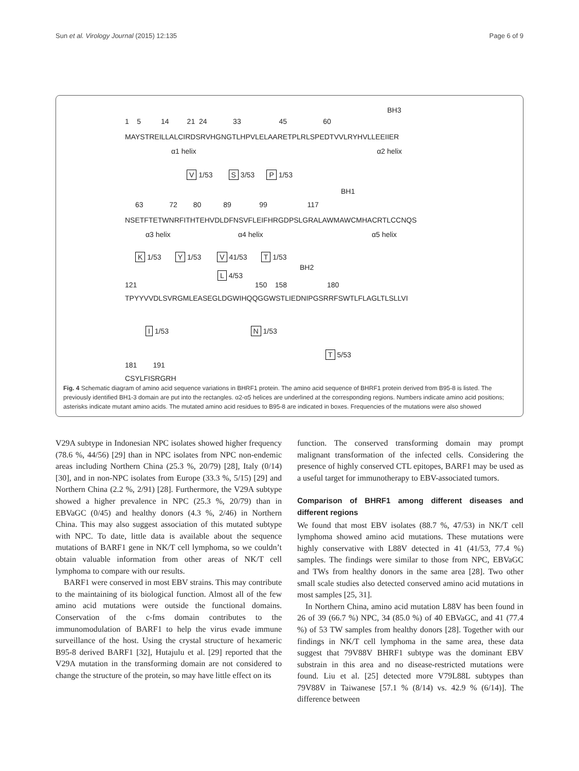Sun et al. Virology Journal (2015) 12:135 Page 6 of 9
BH3
1 5 14 21 24 33 45 60
MAYSTREILLALCIRDSRVHGNGTLHPVLELAARETPLRLSPEDTVVLRYHVLLEEIIER
α1 helix
α2 helix
V 1/53 S 3/53 P 1/53
BH1
63 72 80 89 99 117
NSETFTETWNRFITHTEHVDLDFNSVFLEIFHRGDPSLGRALAWMAWCMHACRTLCCNQS
α3 helix
α4 helix
α5 helix
K 1/53 Y 1/53 V 41/53 T 1/53
BH2
L 4/53
121 150 158 180
TPYYVVDLSVRGMLEASEGLDGWIHQQGGWSTLIEDNIPGSRRFSWTLFLAGLTLSLLVI
I 1/53 N 1/53
T 5/53
181 191
CSYLFISRGRH
Fig. 4 Schematic diagram of amino acid sequence variations in BHRF1 protein. The amino acid sequence of BHRF1 protein derived from B95-8 is listed. The previously identified BH1-3 domain are put into the rectangles. α2-α5 helices are underlined at the corresponding regions. Numbers indicate amino acid positions; asterisks indicate mutant amino acids. The mutated amino acid residues to B95-8 are indicated in boxes. Frequencies of the mutations were also showed
V29A subtype in Indonesian NPC isolates showed higher frequency (78.6 %, 44/56) [29] than in NPC isolates from NPC non-endemic areas including Northern China (25.3 %, 20/79) [28], Italy (0/14) [30], and in non-NPC isolates from Europe (33.3 %, 5/15) [29] and Northern China (2.2 %, 2/91) [28]. Furthermore, the V29A subtype showed a higher prevalence in NPC (25.3 %, 20/79) than in EBVaGC (0/45) and healthy donors (4.3 %, 2/46) in Northern China. This may also suggest association of this mutated subtype with NPC. To date, little data is available about the sequence mutations of BARF1 gene in NK/T cell lymphoma, so we couldn’t obtain valuable information from other areas of NK/T cell lymphoma to compare with our results.
BARF1 were conserved in most EBV strains. This may contribute to the maintaining of its biological function. Almost all of the few amino acid mutations were outside the functional domains. Conservation of the c-fms domain contributes to the immunomodulation of BARF1 to help the virus evade immune surveillance of the host. Using the crystal structure of hexameric B95-8 derived BARF1 [32], Hutajulu et al. [29] reported that the V29A mutation in the transforming domain are not considered to change the structure of the protein, so may have little effect on its
function. The conserved transforming domain may prompt malignant transformation of the infected cells. Considering the presence of highly conserved CTL epitopes, BARF1 may be used as a useful target for immunotherapy to EBV-associated tumors.
Comparison of BHRF1 among different diseases and different regions
We found that most EBV isolates (88.7 %, 47/53) in NK/T cell lymphoma showed amino acid mutations. These mutations were highly conservative with L88V detected in 41 (41/53, 77.4 %) samples. The findings were similar to those from NPC, EBVaGC and TWs from healthy donors in the same area [28]. Two other small scale studies also detected conserved amino acid mutations in most samples [25, 31].
In Northern China, amino acid mutation L88V has been found in 26 of 39 (66.7 %) NPC, 34 (85.0 %) of 40 EBVaGC, and 41 (77.4 %) of 53 TW samples from healthy donors [28]. Together with our findings in NK/T cell lymphoma in the same area, these data suggest that 79V88V BHRF1 subtype was the dominant EBV substrain in this area and no disease-restricted mutations were found. Liu et al. [25] detected more V79L88L subtypes than 79V88V in Taiwanese [57.1 % (8/14) vs. 42.9 % (6/14)]. The difference between